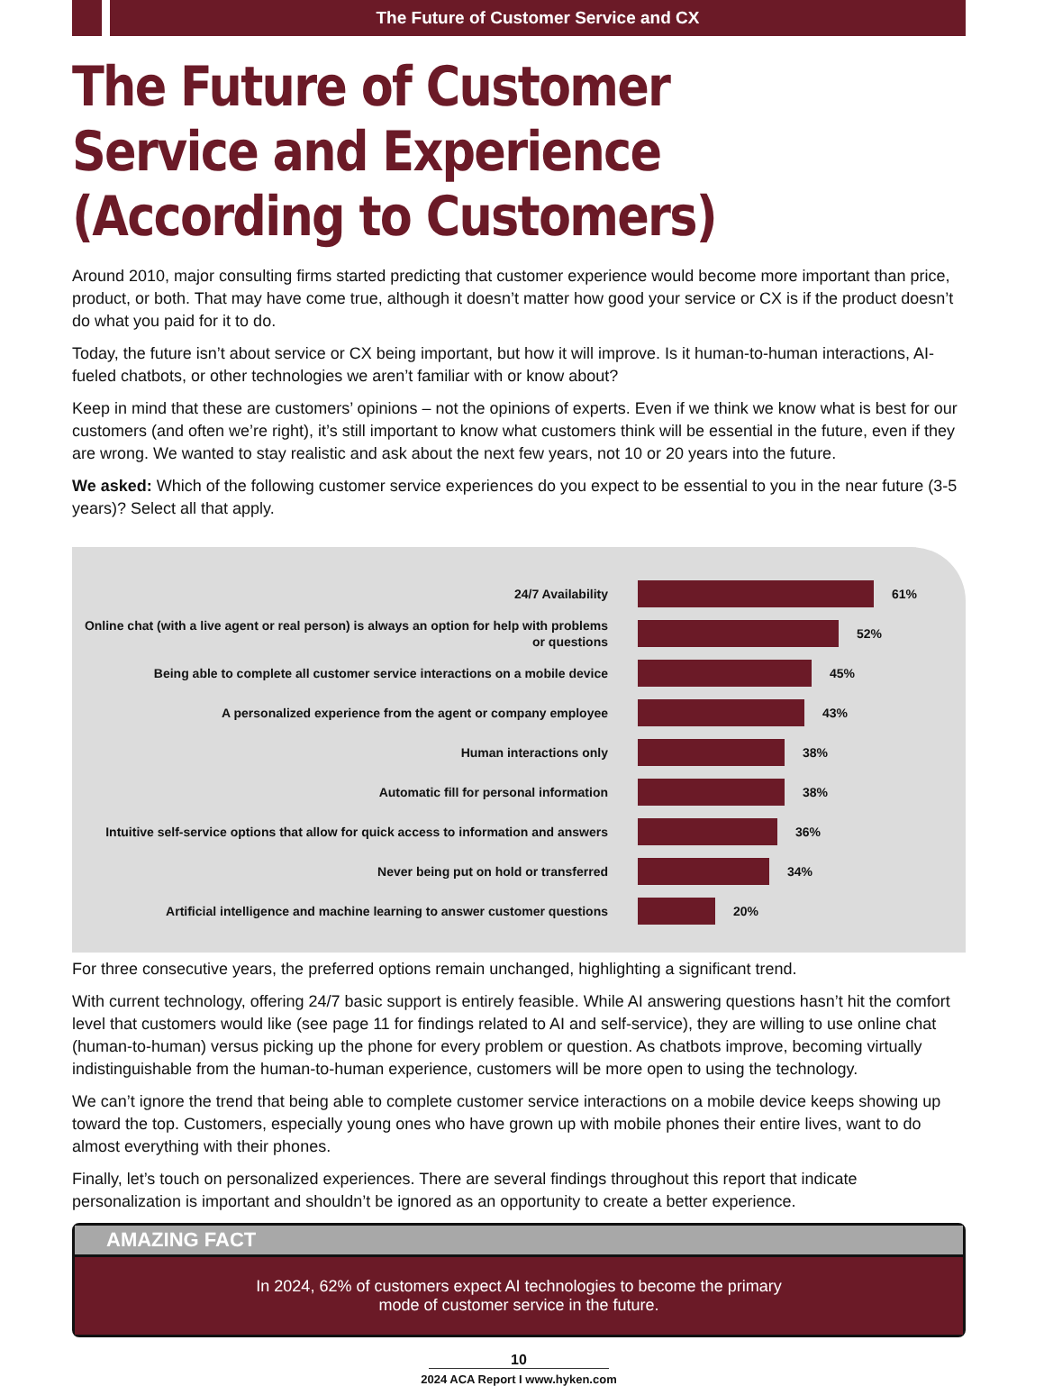The Future of Customer Service and CX
The Future of Customer Service and Experience (According to Customers)
Around 2010, major consulting firms started predicting that customer experience would become more important than price, product, or both. That may have come true, although it doesn’t matter how good your service or CX is if the product doesn’t do what you paid for it to do.
Today, the future isn’t about service or CX being important, but how it will improve. Is it human-to-human interactions, AI-fueled chatbots, or other technologies we aren’t familiar with or know about?
Keep in mind that these are customers’ opinions – not the opinions of experts. Even if we think we know what is best for our customers (and often we’re right), it’s still important to know what customers think will be essential in the future, even if they are wrong. We wanted to stay realistic and ask about the next few years, not 10 or 20 years into the future.
We asked: Which of the following customer service experiences do you expect to be essential to you in the near future (3-5 years)? Select all that apply.
24/7 Availability
61%
Online chat (with a live agent or real person) is always an option for help with problems or questions
52%
Being able to complete all customer service interactions on a mobile device
45%
A personalized experience from the agent or company employee
43%
Human interactions only
38%
Automatic fill for personal information
38%
Intuitive self-service options that allow for quick access to information and answers
36%
Never being put on hold or transferred
34%
Artificial intelligence and machine learning to answer customer questions
20%
For three consecutive years, the preferred options remain unchanged, highlighting a significant trend.
With current technology, offering 24/7 basic support is entirely feasible. While AI answering questions hasn’t hit the comfort level that customers would like (see page 11 for findings related to AI and self-service), they are willing to use online chat (human-to-human) versus picking up the phone for every problem or question. As chatbots improve, becoming virtually indistinguishable from the human-to-human experience, customers will be more open to using the technology.
We can’t ignore the trend that being able to complete customer service interactions on a mobile device keeps showing up toward the top. Customers, especially young ones who have grown up with mobile phones their entire lives, want to do almost everything with their phones.
Finally, let’s touch on personalized experiences. There are several findings throughout this report that indicate personalization is important and shouldn’t be ignored as an opportunity to create a better experience.
AMAZING FACT
In 2024, 62% of customers expect AI technologies to become the primary
mode of customer service in the future.
10
2024 ACA Report I www.hyken.com